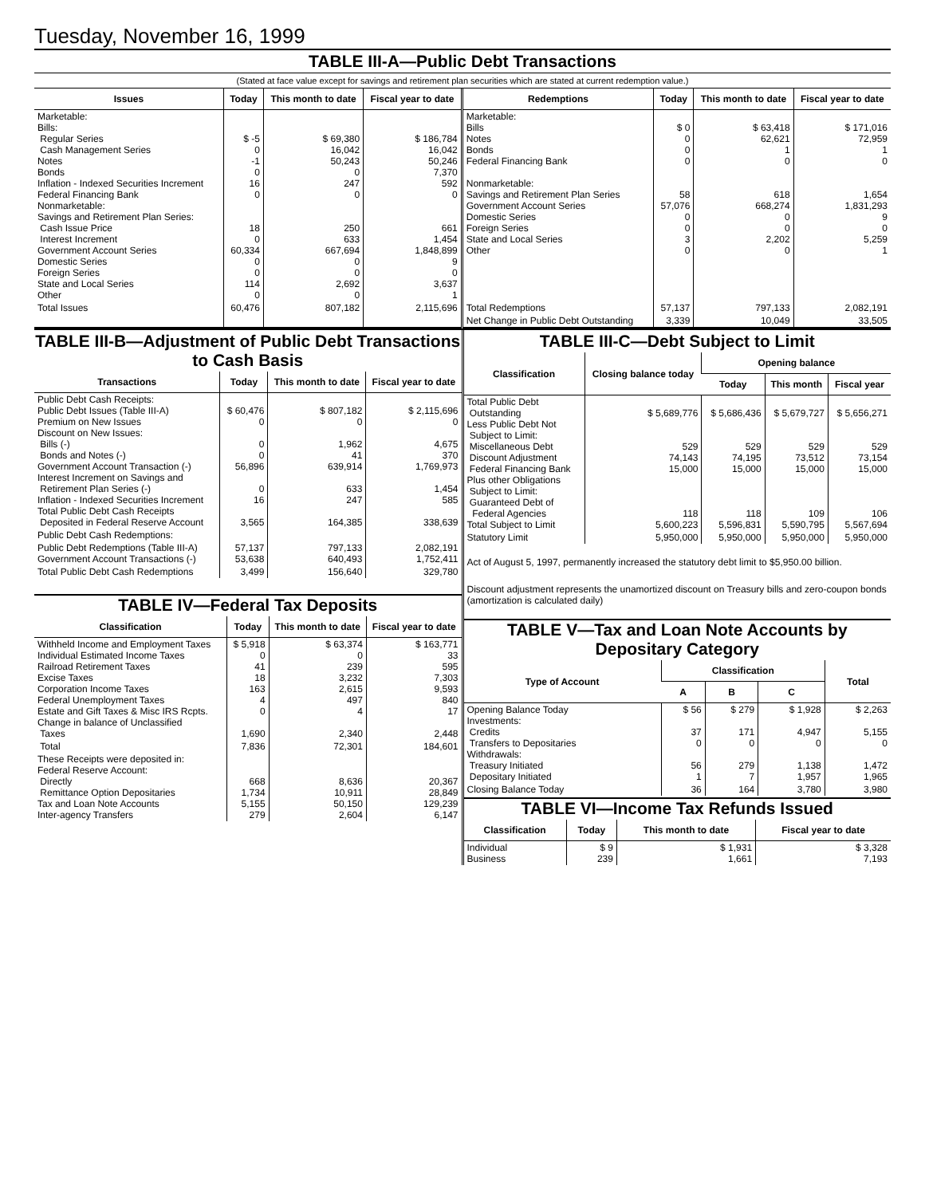Tuesday, November 16, 1999
TABLE III-A—Public Debt Transactions
(Stated at face value except for savings and retirement plan securities which are stated at current redemption value.)
| Issues | Today | This month to date | Fiscal year to date | Redemptions | Today | This month to date | Fiscal year to date |
| --- | --- | --- | --- | --- | --- | --- | --- |
| Marketable: Bills: Regular Series Cash Management Series Notes Bonds Inflation - Indexed Securities Increment Federal Financing Bank Nonmarketable: Savings and Retirement Plan Series: Cash Issue Price Interest Increment Government Account Series Domestic Series Foreign Series State and Local Series Other | $ -5 0 -1 0 16 0 18 0 60,334 0 0 114 0 | $ 69,380 16,042 50,243 0 247 0 250 633 667,694 0 0 2,692 0 | $ 186,784 16,042 50,246 7,370 592 0 661 1,454 1,848,899 9 0 3,637 1 | Marketable: Bills Notes Bonds Federal Financing Bank Nonmarketable: Savings and Retirement Plan Series Government Account Series Domestic Series Foreign Series State and Local Series Other | $ 0 0 0 0 58 57,076 0 0 3 0 | $ 63,418 62,621 1 0 618 668,274 0 0 2,202 0 | $ 171,016 72,959 1 0 1,654 1,831,293 9 0 5,259 1 |
| Total Issues | 60,476 | 807,182 | 2,115,696 | Total Redemptions | 57,137 | 797,133 | 2,082,191 |
| | | | | Net Change in Public Debt Outstanding | 3,339 | 10,049 | 33,505 |
TABLE III-B—Adjustment of Public Debt Transactions to Cash Basis
| Transactions | Today | This month to date | Fiscal year to date |
| --- | --- | --- | --- |
| Public Debt Cash Receipts: Public Debt Issues (Table III-A) Premium on New Issues Discount on New Issues: Bills (-) Bonds and Notes (-) Government Account Transaction (-) Interest Increment on Savings and Retirement Plan Series (-) Inflation - Indexed Securities Increment Total Public Debt Cash Receipts Deposited in Federal Reserve Account | $ 60,476 0 0 0 56,896 0 16 3,565 | $ 807,182 0 1,962 41 639,914 633 247 164,385 | $ 2,115,696 0 4,675 370 1,769,973 1,454 585 338,639 |
| Public Debt Cash Redemptions: | | | |
| Public Debt Redemptions (Table III-A) Government Account Transactions (-) | 57,137 53,638 | 797,133 640,493 | 2,082,191 1,752,411 |
| Total Public Debt Cash Redemptions | 3,499 | 156,640 | 329,780 |
TABLE IV—Federal Tax Deposits
| Classification | Today | This month to date | Fiscal year to date |
| --- | --- | --- | --- |
| Withheld Income and Employment Taxes Individual Estimated Income Taxes Railroad Retirement Taxes Excise Taxes Corporation Income Taxes Federal Unemployment Taxes Estate and Gift Taxes & Misc IRS Rcpts. Change in balance of Unclassified Taxes | $ 5,918 0 41 18 163 4 0 1,690 | $ 63,374 0 239 3,232 2,615 497 4 2,340 | $ 163,771 33 595 7,303 9,593 840 17 2,448 |
| Total | 7,836 | 72,301 | 184,601 |
| These Receipts were deposited in: Federal Reserve Account: Directly Remittance Option Depositaries Tax and Loan Note Accounts Inter-agency Transfers | 668 1,734 5,155 279 | 8,636 10,911 50,150 2,604 | 20,367 28,849 129,239 6,147 |
TABLE III-C—Debt Subject to Limit
| Classification | Closing balance today | Opening balance | | |
| --- | --- | --- | --- | --- |
| | | Today | This month | Fiscal year |
| Total Public Debt Outstanding Less Public Debt Not Subject to Limit: Miscellaneous Debt Discount Adjustment Federal Financing Bank Plus other Obligations Subject to Limit: Guaranteed Debt of Federal Agencies Total Subject to Limit | $ 5,689,776 529 74,143 15,000 118 5,600,223 | $ 5,686,436 529 74,195 15,000 118 5,596,831 | $ 5,679,727 529 73,512 15,000 109 5,590,795 | $ 5,656,271 529 73,154 15,000 106 5,567,694 |
| Statutory Limit | 5,950,000 | 5,950,000 | 5,950,000 | 5,950,000 |
Act of August 5, 1997, permanently increased the statutory debt limit to $5,950.00 billion.
Discount adjustment represents the unamortized discount on Treasury bills and zero-coupon bonds (amortization is calculated daily)
TABLE V—Tax and Loan Note Accounts by Depositary Category
| Type of Account | Classification | | | Total |
| --- | --- | --- | --- | --- |
| | A | B | C | |
| Opening Balance Today Investments: Credits Transfers to Depositaries Withdrawals: Treasury Initiated Depositary Initiated | $ 56 37 0 56 1 | $ 279 171 0 279 7 | $ 1,928 4,947 0 1,138 1,957 | $ 2,263 5,155 0 1,472 1,965 |
| Closing Balance Today | 36 | 164 | 3,780 | 3,980 |
TABLE VI—Income Tax Refunds Issued
| Classification | Today | This month to date | Fiscal year to date |
| --- | --- | --- | --- |
| Individual Business | $ 9 239 | $ 1,931 1,661 | $ 3,328 7,193 |